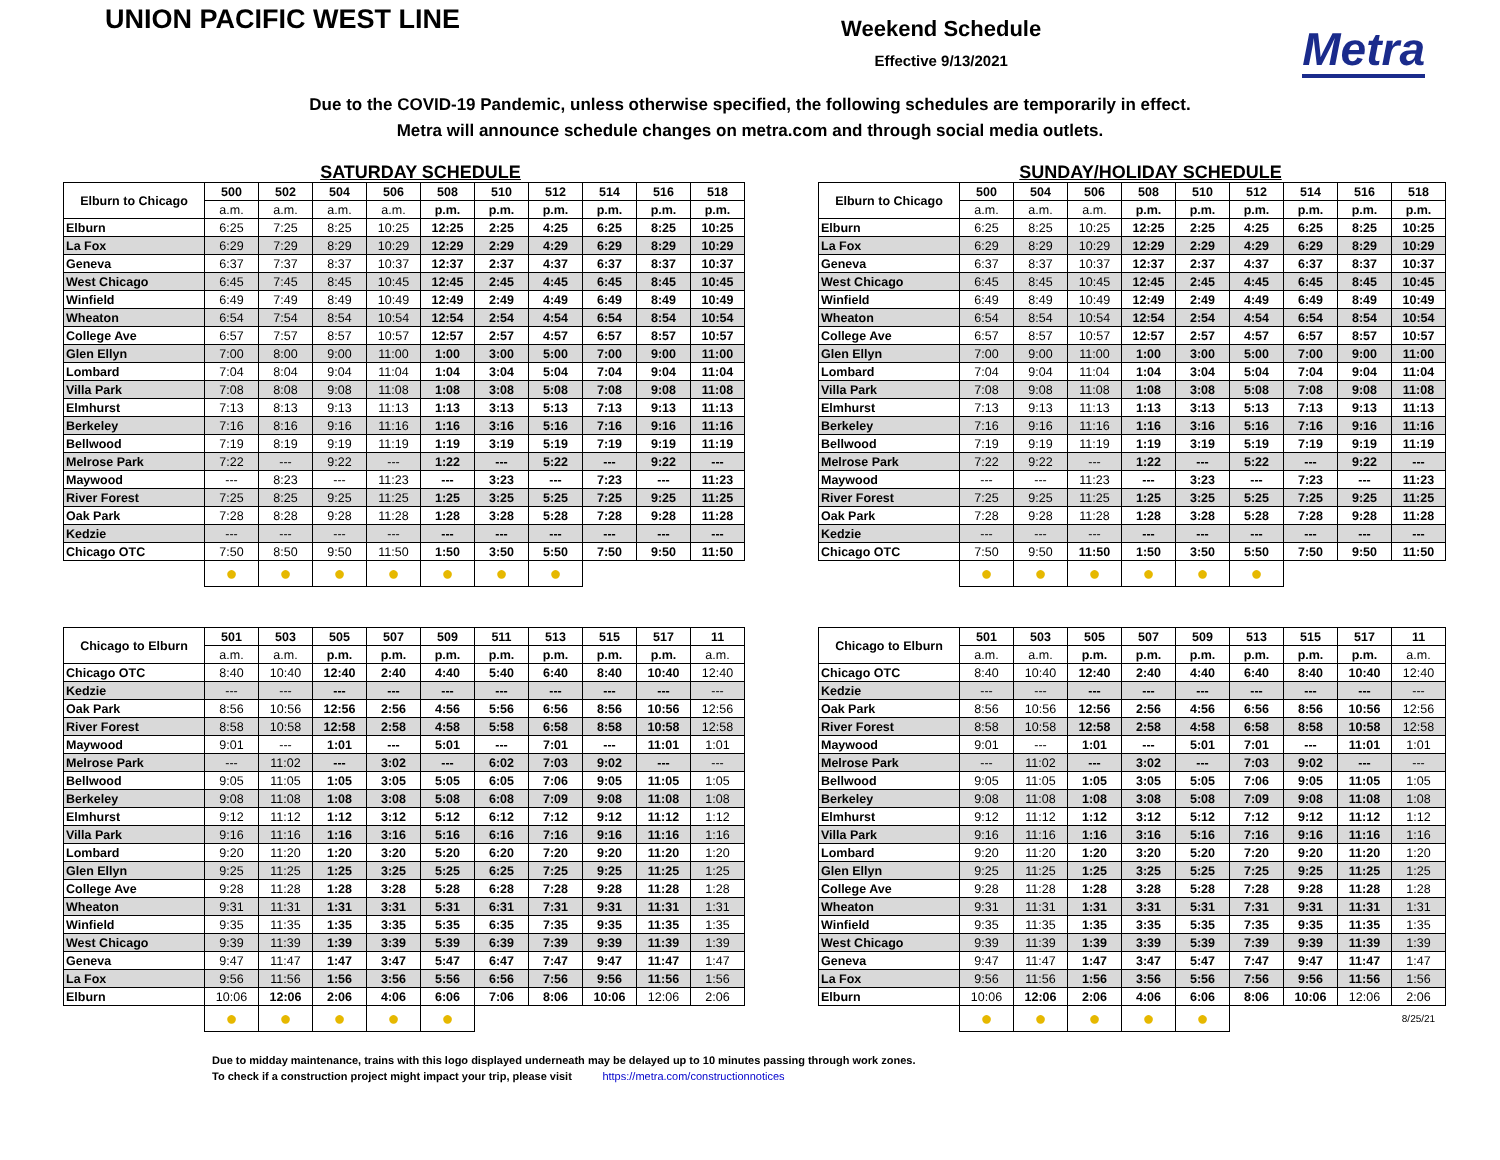UNION PACIFIC WEST LINE
Weekend Schedule
Effective 9/13/2021
Metra
Due to the COVID-19 Pandemic, unless otherwise specified, the following schedules are temporarily in effect.
Metra will announce schedule changes on metra.com and through social media outlets.
SATURDAY SCHEDULE
| Elburn to Chicago | 500 | 502 | 504 | 506 | 508 | 510 | 512 | 514 | 516 | 518 |
| --- | --- | --- | --- | --- | --- | --- | --- | --- | --- | --- |
| | a.m. | a.m. | a.m. | a.m. | p.m. | p.m. | p.m. | p.m. | p.m. | p.m. |
| Elburn | 6:25 | 7:25 | 8:25 | 10:25 | 12:25 | 2:25 | 4:25 | 6:25 | 8:25 | 10:25 |
| La Fox | 6:29 | 7:29 | 8:29 | 10:29 | 12:29 | 2:29 | 4:29 | 6:29 | 8:29 | 10:29 |
| Geneva | 6:37 | 7:37 | 8:37 | 10:37 | 12:37 | 2:37 | 4:37 | 6:37 | 8:37 | 10:37 |
| West Chicago | 6:45 | 7:45 | 8:45 | 10:45 | 12:45 | 2:45 | 4:45 | 6:45 | 8:45 | 10:45 |
| Winfield | 6:49 | 7:49 | 8:49 | 10:49 | 12:49 | 2:49 | 4:49 | 6:49 | 8:49 | 10:49 |
| Wheaton | 6:54 | 7:54 | 8:54 | 10:54 | 12:54 | 2:54 | 4:54 | 6:54 | 8:54 | 10:54 |
| College Ave | 6:57 | 7:57 | 8:57 | 10:57 | 12:57 | 2:57 | 4:57 | 6:57 | 8:57 | 10:57 |
| Glen Ellyn | 7:00 | 8:00 | 9:00 | 11:00 | 1:00 | 3:00 | 5:00 | 7:00 | 9:00 | 11:00 |
| Lombard | 7:04 | 8:04 | 9:04 | 11:04 | 1:04 | 3:04 | 5:04 | 7:04 | 9:04 | 11:04 |
| Villa Park | 7:08 | 8:08 | 9:08 | 11:08 | 1:08 | 3:08 | 5:08 | 7:08 | 9:08 | 11:08 |
| Elmhurst | 7:13 | 8:13 | 9:13 | 11:13 | 1:13 | 3:13 | 5:13 | 7:13 | 9:13 | 11:13 |
| Berkeley | 7:16 | 8:16 | 9:16 | 11:16 | 1:16 | 3:16 | 5:16 | 7:16 | 9:16 | 11:16 |
| Bellwood | 7:19 | 8:19 | 9:19 | 11:19 | 1:19 | 3:19 | 5:19 | 7:19 | 9:19 | 11:19 |
| Melrose Park | 7:22 | --- | 9:22 | --- | 1:22 | --- | 5:22 | --- | 9:22 | --- |
| Maywood | --- | 8:23 | --- | 11:23 | --- | 3:23 | --- | 7:23 | --- | 11:23 |
| River Forest | 7:25 | 8:25 | 9:25 | 11:25 | 1:25 | 3:25 | 5:25 | 7:25 | 9:25 | 11:25 |
| Oak Park | 7:28 | 8:28 | 9:28 | 11:28 | 1:28 | 3:28 | 5:28 | 7:28 | 9:28 | 11:28 |
| Kedzie | --- | --- | --- | --- | --- | --- | --- | --- | --- | --- |
| Chicago OTC | 7:50 | 8:50 | 9:50 | 11:50 | 1:50 | 3:50 | 5:50 | 7:50 | 9:50 | 11:50 |
| | ● | ● | ● | ● | ● | ● | ● | | | |
| Chicago to Elburn | 501 | 503 | 505 | 507 | 509 | 511 | 513 | 515 | 517 | 11 |
| --- | --- | --- | --- | --- | --- | --- | --- | --- | --- | --- |
| | a.m. | a.m. | p.m. | p.m. | p.m. | p.m. | p.m. | p.m. | p.m. | a.m. |
| Chicago OTC | 8:40 | 10:40 | 12:40 | 2:40 | 4:40 | 5:40 | 6:40 | 8:40 | 10:40 | 12:40 |
| Kedzie | --- | --- | --- | --- | --- | --- | --- | --- | --- | --- |
| Oak Park | 8:56 | 10:56 | 12:56 | 2:56 | 4:56 | 5:56 | 6:56 | 8:56 | 10:56 | 12:56 |
| River Forest | 8:58 | 10:58 | 12:58 | 2:58 | 4:58 | 5:58 | 6:58 | 8:58 | 10:58 | 12:58 |
| Maywood | 9:01 | --- | 1:01 | --- | 5:01 | --- | 7:01 | --- | 11:01 | 1:01 |
| Melrose Park | --- | 11:02 | --- | 3:02 | --- | 6:02 | 7:03 | 9:02 | --- | --- |
| Bellwood | 9:05 | 11:05 | 1:05 | 3:05 | 5:05 | 6:05 | 7:06 | 9:05 | 11:05 | 1:05 |
| Berkeley | 9:08 | 11:08 | 1:08 | 3:08 | 5:08 | 6:08 | 7:09 | 9:08 | 11:08 | 1:08 |
| Elmhurst | 9:12 | 11:12 | 1:12 | 3:12 | 5:12 | 6:12 | 7:12 | 9:12 | 11:12 | 1:12 |
| Villa Park | 9:16 | 11:16 | 1:16 | 3:16 | 5:16 | 6:16 | 7:16 | 9:16 | 11:16 | 1:16 |
| Lombard | 9:20 | 11:20 | 1:20 | 3:20 | 5:20 | 6:20 | 7:20 | 9:20 | 11:20 | 1:20 |
| Glen Ellyn | 9:25 | 11:25 | 1:25 | 3:25 | 5:25 | 6:25 | 7:25 | 9:25 | 11:25 | 1:25 |
| College Ave | 9:28 | 11:28 | 1:28 | 3:28 | 5:28 | 6:28 | 7:28 | 9:28 | 11:28 | 1:28 |
| Wheaton | 9:31 | 11:31 | 1:31 | 3:31 | 5:31 | 6:31 | 7:31 | 9:31 | 11:31 | 1:31 |
| Winfield | 9:35 | 11:35 | 1:35 | 3:35 | 5:35 | 6:35 | 7:35 | 9:35 | 11:35 | 1:35 |
| West Chicago | 9:39 | 11:39 | 1:39 | 3:39 | 5:39 | 6:39 | 7:39 | 9:39 | 11:39 | 1:39 |
| Geneva | 9:47 | 11:47 | 1:47 | 3:47 | 5:47 | 6:47 | 7:47 | 9:47 | 11:47 | 1:47 |
| La Fox | 9:56 | 11:56 | 1:56 | 3:56 | 5:56 | 6:56 | 7:56 | 9:56 | 11:56 | 1:56 |
| Elburn | 10:06 | 12:06 | 2:06 | 4:06 | 6:06 | 7:06 | 8:06 | 10:06 | 12:06 | 2:06 |
| | ● | ● | ● | ● | ● | | | | | |
SUNDAY/HOLIDAY SCHEDULE
| Elburn to Chicago | 500 | 504 | 506 | 508 | 510 | 512 | 514 | 516 | 518 |
| --- | --- | --- | --- | --- | --- | --- | --- | --- | --- |
| | a.m. | a.m. | a.m. | p.m. | p.m. | p.m. | p.m. | p.m. | p.m. |
| Elburn | 6:25 | 8:25 | 10:25 | 12:25 | 2:25 | 4:25 | 6:25 | 8:25 | 10:25 |
| La Fox | 6:29 | 8:29 | 10:29 | 12:29 | 2:29 | 4:29 | 6:29 | 8:29 | 10:29 |
| Geneva | 6:37 | 8:37 | 10:37 | 12:37 | 2:37 | 4:37 | 6:37 | 8:37 | 10:37 |
| West Chicago | 6:45 | 8:45 | 10:45 | 12:45 | 2:45 | 4:45 | 6:45 | 8:45 | 10:45 |
| Winfield | 6:49 | 8:49 | 10:49 | 12:49 | 2:49 | 4:49 | 6:49 | 8:49 | 10:49 |
| Wheaton | 6:54 | 8:54 | 10:54 | 12:54 | 2:54 | 4:54 | 6:54 | 8:54 | 10:54 |
| College Ave | 6:57 | 8:57 | 10:57 | 12:57 | 2:57 | 4:57 | 6:57 | 8:57 | 10:57 |
| Glen Ellyn | 7:00 | 9:00 | 11:00 | 1:00 | 3:00 | 5:00 | 7:00 | 9:00 | 11:00 |
| Lombard | 7:04 | 9:04 | 11:04 | 1:04 | 3:04 | 5:04 | 7:04 | 9:04 | 11:04 |
| Villa Park | 7:08 | 9:08 | 11:08 | 1:08 | 3:08 | 5:08 | 7:08 | 9:08 | 11:08 |
| Elmhurst | 7:13 | 9:13 | 11:13 | 1:13 | 3:13 | 5:13 | 7:13 | 9:13 | 11:13 |
| Berkeley | 7:16 | 9:16 | 11:16 | 1:16 | 3:16 | 5:16 | 7:16 | 9:16 | 11:16 |
| Bellwood | 7:19 | 9:19 | 11:19 | 1:19 | 3:19 | 5:19 | 7:19 | 9:19 | 11:19 |
| Melrose Park | 7:22 | 9:22 | --- | 1:22 | --- | 5:22 | --- | 9:22 | --- |
| Maywood | --- | --- | 11:23 | --- | 3:23 | --- | 7:23 | --- | 11:23 |
| River Forest | 7:25 | 9:25 | 11:25 | 1:25 | 3:25 | 5:25 | 7:25 | 9:25 | 11:25 |
| Oak Park | 7:28 | 9:28 | 11:28 | 1:28 | 3:28 | 5:28 | 7:28 | 9:28 | 11:28 |
| Kedzie | --- | --- | --- | --- | --- | --- | --- | --- | --- |
| Chicago OTC | 7:50 | 9:50 | 11:50 | 1:50 | 3:50 | 5:50 | 7:50 | 9:50 | 11:50 |
| | ● | ● | ● | ● | ● | ● | | | |
| Chicago to Elburn | 501 | 503 | 505 | 507 | 509 | 513 | 515 | 517 | 11 |
| --- | --- | --- | --- | --- | --- | --- | --- | --- | --- |
| | a.m. | a.m. | p.m. | p.m. | p.m. | p.m. | p.m. | p.m. | a.m. |
| Chicago OTC | 8:40 | 10:40 | 12:40 | 2:40 | 4:40 | 6:40 | 8:40 | 10:40 | 12:40 |
| Kedzie | --- | --- | --- | --- | --- | --- | --- | --- | --- |
| Oak Park | 8:56 | 10:56 | 12:56 | 2:56 | 4:56 | 6:56 | 8:56 | 10:56 | 12:56 |
| River Forest | 8:58 | 10:58 | 12:58 | 2:58 | 4:58 | 6:58 | 8:58 | 10:58 | 12:58 |
| Maywood | 9:01 | --- | 1:01 | --- | 5:01 | 7:01 | --- | 11:01 | 1:01 |
| Melrose Park | --- | 11:02 | --- | 3:02 | --- | 7:03 | 9:02 | --- | --- |
| Bellwood | 9:05 | 11:05 | 1:05 | 3:05 | 5:05 | 7:06 | 9:05 | 11:05 | 1:05 |
| Berkeley | 9:08 | 11:08 | 1:08 | 3:08 | 5:08 | 7:09 | 9:08 | 11:08 | 1:08 |
| Elmhurst | 9:12 | 11:12 | 1:12 | 3:12 | 5:12 | 7:12 | 9:12 | 11:12 | 1:12 |
| Villa Park | 9:16 | 11:16 | 1:16 | 3:16 | 5:16 | 7:16 | 9:16 | 11:16 | 1:16 |
| Lombard | 9:20 | 11:20 | 1:20 | 3:20 | 5:20 | 7:20 | 9:20 | 11:20 | 1:20 |
| Glen Ellyn | 9:25 | 11:25 | 1:25 | 3:25 | 5:25 | 7:25 | 9:25 | 11:25 | 1:25 |
| College Ave | 9:28 | 11:28 | 1:28 | 3:28 | 5:28 | 7:28 | 9:28 | 11:28 | 1:28 |
| Wheaton | 9:31 | 11:31 | 1:31 | 3:31 | 5:31 | 7:31 | 9:31 | 11:31 | 1:31 |
| Winfield | 9:35 | 11:35 | 1:35 | 3:35 | 5:35 | 7:35 | 9:35 | 11:35 | 1:35 |
| West Chicago | 9:39 | 11:39 | 1:39 | 3:39 | 5:39 | 7:39 | 9:39 | 11:39 | 1:39 |
| Geneva | 9:47 | 11:47 | 1:47 | 3:47 | 5:47 | 7:47 | 9:47 | 11:47 | 1:47 |
| La Fox | 9:56 | 11:56 | 1:56 | 3:56 | 5:56 | 7:56 | 9:56 | 11:56 | 1:56 |
| Elburn | 10:06 | 12:06 | 2:06 | 4:06 | 6:06 | 8:06 | 10:06 | 12:06 | 2:06 |
| | ● | ● | ● | ● | ● | | | | 8/25/21 |
Due to midday maintenance, trains with this logo displayed underneath may be delayed up to 10 minutes passing through work zones.
To check if a construction project might impact your trip, please visit https://metra.com/constructionnotices